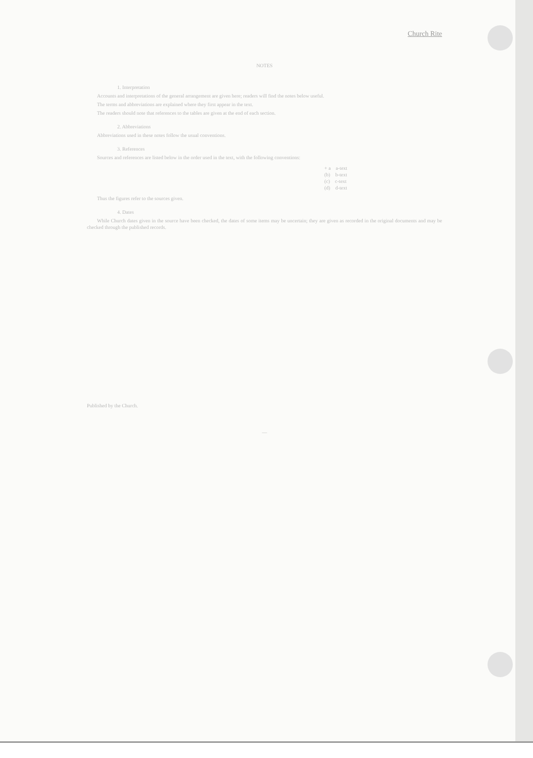Church Rite
NOTES
1. Interpretation
Accounts and interpretations of the general arrangement are given here; readers will find the notes below useful.
The terms and abbreviations are explained where they first appear in the text.
The readers should note that references to the tables are given at the end of each section.
2. Abbreviations
Abbreviations used in these notes follow the usual conventions.
3. References
Sources and references are listed below in the order used in the text, with the following conventions:
+ a a-text
(b) b-text
(c) c-text
(d) d-text
Thus the figures refer to the sources given.
4. Dates
While Church dates given in the source have been checked, the dates of some items may be uncertain; they are given as recorded in the original documents and may be checked through the published records.
Published by the Church.
—